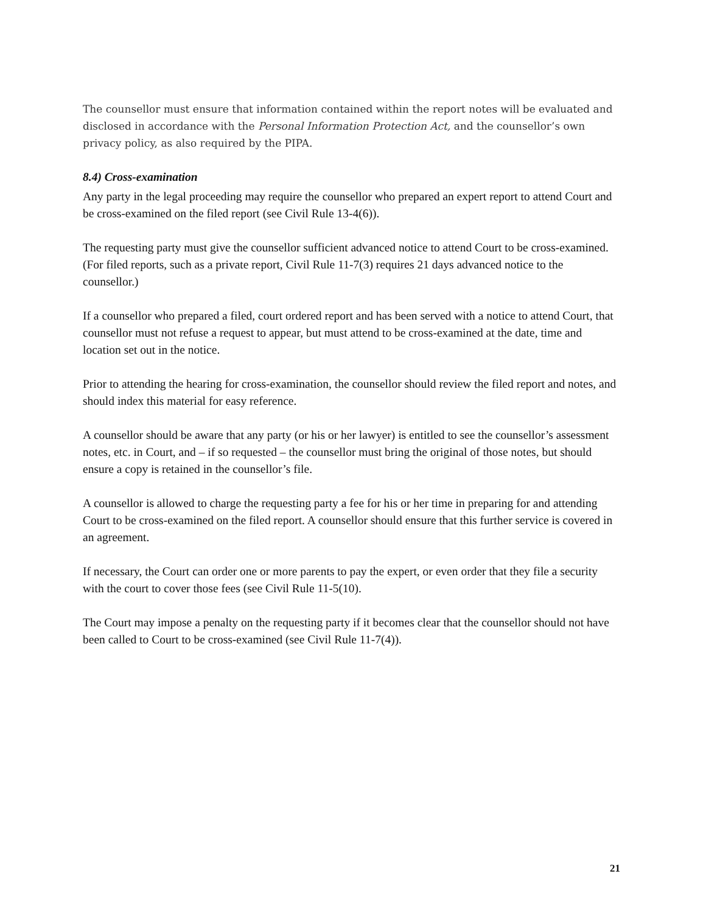The counsellor must ensure that information contained within the report notes will be evaluated and disclosed in accordance with the Personal Information Protection Act, and the counsellor’s own privacy policy, as also required by the PIPA.
8.4) Cross-examination
Any party in the legal proceeding may require the counsellor who prepared an expert report to attend Court and be cross-examined on the filed report (see Civil Rule 13-4(6)).
The requesting party must give the counsellor sufficient advanced notice to attend Court to be cross-examined. (For filed reports, such as a private report, Civil Rule 11-7(3) requires 21 days advanced notice to the counsellor.)
If a counsellor who prepared a filed, court ordered report and has been served with a notice to attend Court, that counsellor must not refuse a request to appear, but must attend to be cross-examined at the date, time and location set out in the notice.
Prior to attending the hearing for cross-examination, the counsellor should review the filed report and notes, and should index this material for easy reference.
A counsellor should be aware that any party (or his or her lawyer) is entitled to see the counsellor’s assessment notes, etc. in Court, and – if so requested – the counsellor must bring the original of those notes, but should ensure a copy is retained in the counsellor’s file.
A counsellor is allowed to charge the requesting party a fee for his or her time in preparing for and attending Court to be cross-examined on the filed report. A counsellor should ensure that this further service is covered in an agreement.
If necessary, the Court can order one or more parents to pay the expert, or even order that they file a security with the court to cover those fees (see Civil Rule 11-5(10).
The Court may impose a penalty on the requesting party if it becomes clear that the counsellor should not have been called to Court to be cross-examined (see Civil Rule 11-7(4)).
21